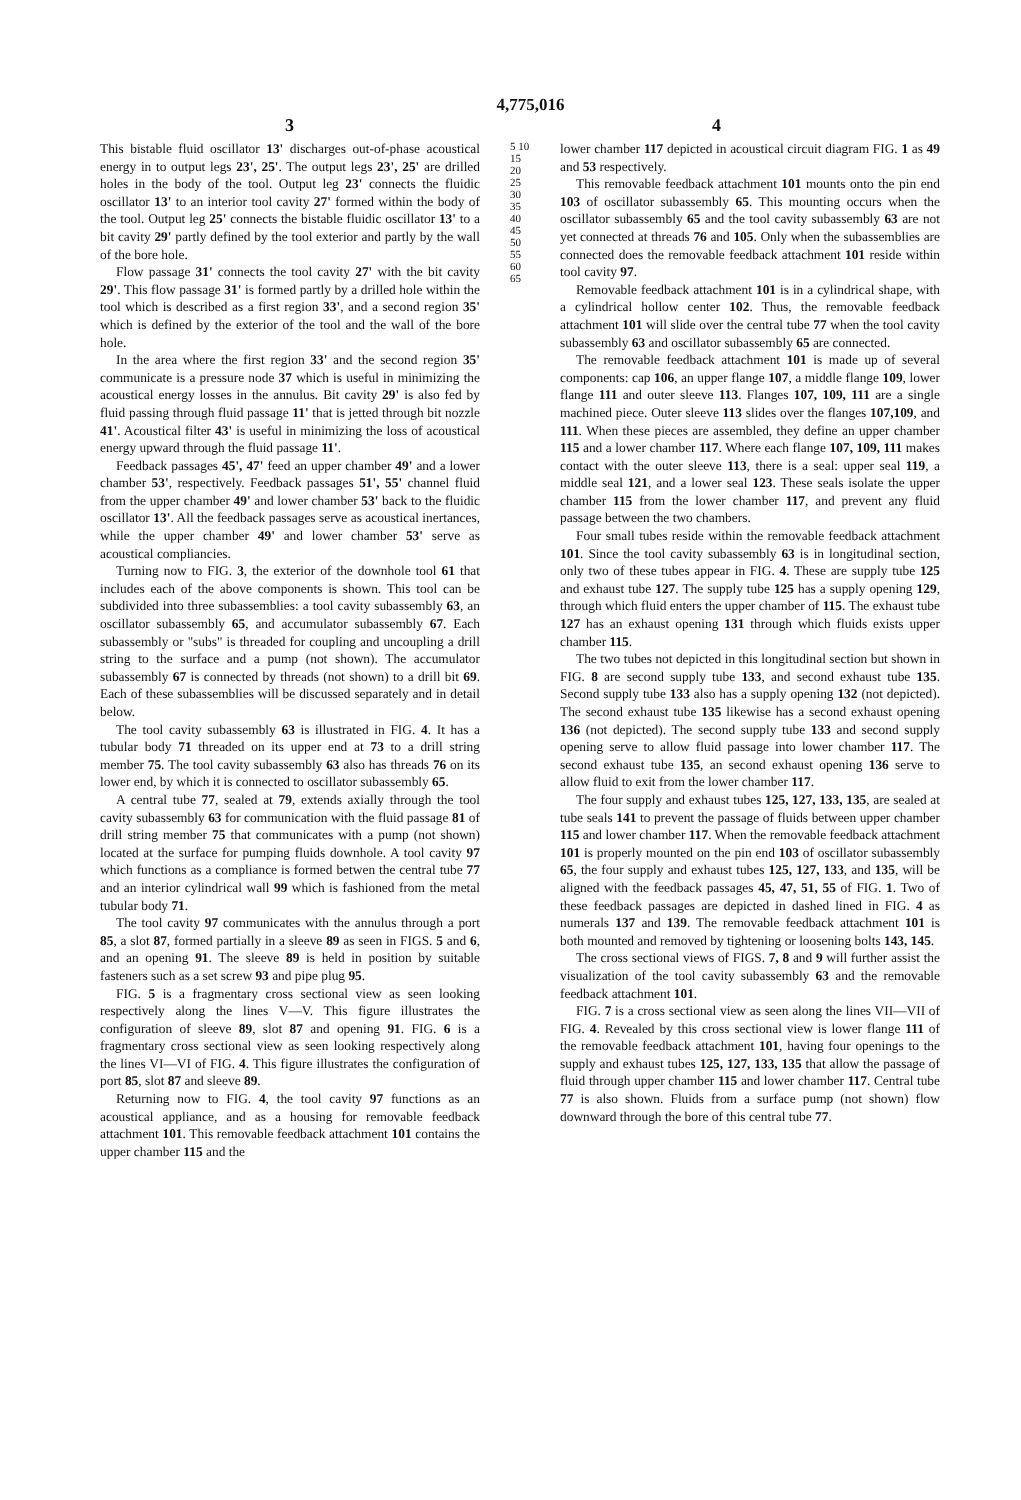4,775,016
3 4
This bistable fluid oscillator 13' discharges out-of-phase acoustical energy in to output legs 23', 25'. The output legs 23', 25' are drilled holes in the body of the tool. Output leg 23' connects the fluidic oscillator 13' to an interior tool cavity 27' formed within the body of the tool. Output leg 25' connects the bistable fluidic oscillator 13' to a bit cavity 29' partly defined by the tool exterior and partly by the wall of the bore hole.
Flow passage 31' connects the tool cavity 27' with the bit cavity 29'. This flow passage 31' is formed partly by a drilled hole within the tool which is described as a first region 33', and a second region 35' which is defined by the exterior of the tool and the wall of the bore hole.
In the area where the first region 33' and the second region 35' communicate is a pressure node 37 which is useful in minimizing the acoustical energy losses in the annulus. Bit cavity 29' is also fed by fluid passing through fluid passage 11' that is jetted through bit nozzle 41'. Acoustical filter 43' is useful in minimizing the loss of acoustical energy upward through the fluid passage 11'.
Feedback passages 45', 47' feed an upper chamber 49' and a lower chamber 53', respectively. Feedback passages 51', 55' channel fluid from the upper chamber 49' and lower chamber 53' back to the fluidic oscillator 13'. All the feedback passages serve as acoustical inertances, while the upper chamber 49' and lower chamber 53' serve as acoustical compliancies.
Turning now to FIG. 3, the exterior of the downhole tool 61 that includes each of the above components is shown. This tool can be subdivided into three subassemblies: a tool cavity subassembly 63, an oscillator subassembly 65, and accumulator subassembly 67. Each subassembly or "subs" is threaded for coupling and uncoupling a drill string to the surface and a pump (not shown). The accumulator subassembly 67 is connected by threads (not shown) to a drill bit 69. Each of these subassemblies will be discussed separately and in detail below.
The tool cavity subassembly 63 is illustrated in FIG. 4. It has a tubular body 71 threaded on its upper end at 73 to a drill string member 75. The tool cavity subassembly 63 also has threads 76 on its lower end, by which it is connected to oscillator subassembly 65.
A central tube 77, sealed at 79, extends axially through the tool cavity subassembly 63 for communication with the fluid passage 81 of drill string member 75 that communicates with a pump (not shown) located at the surface for pumping fluids downhole. A tool cavity 97 which functions as a compliance is formed betwen the central tube 77 and an interior cylindrical wall 99 which is fashioned from the metal tubular body 71.
The tool cavity 97 communicates with the annulus through a port 85, a slot 87, formed partially in a sleeve 89 as seen in FIGS. 5 and 6, and an opening 91. The sleeve 89 is held in position by suitable fasteners such as a set screw 93 and pipe plug 95.
FIG. 5 is a fragmentary cross sectional view as seen looking respectively along the lines V—V. This figure illustrates the configuration of sleeve 89, slot 87 and opening 91. FIG. 6 is a fragmentary cross sectional view as seen looking respectively along the lines VI—VI of FIG. 4. This figure illustrates the configuration of port 85, slot 87 and sleeve 89.
Returning now to FIG. 4, the tool cavity 97 functions as an acoustical appliance, and as a housing for removable feedback attachment 101. This removable feedback attachment 101 contains the upper chamber 115 and the
5 10 15 20 25 30 35 40 45 50 55 60 65
lower chamber 117 depicted in acoustical circuit diagram FIG. 1 as 49 and 53 respectively.
This removable feedback attachment 101 mounts onto the pin end 103 of oscillator subassembly 65. This mounting occurs when the oscillator subassembly 65 and the tool cavity subassembly 63 are not yet connected at threads 76 and 105. Only when the subassemblies are connected does the removable feedback attachment 101 reside within tool cavity 97.
Removable feedback attachment 101 is in a cylindrical shape, with a cylindrical hollow center 102. Thus, the removable feedback attachment 101 will slide over the central tube 77 when the tool cavity subassembly 63 and oscillator subassembly 65 are connected.
The removable feedback attachment 101 is made up of several components: cap 106, an upper flange 107, a middle flange 109, lower flange 111 and outer sleeve 113. Flanges 107, 109, 111 are a single machined piece. Outer sleeve 113 slides over the flanges 107,109, and 111. When these pieces are assembled, they define an upper chamber 115 and a lower chamber 117. Where each flange 107, 109, 111 makes contact with the outer sleeve 113, there is a seal: upper seal 119, a middle seal 121, and a lower seal 123. These seals isolate the upper chamber 115 from the lower chamber 117, and prevent any fluid passage between the two chambers.
Four small tubes reside within the removable feedback attachment 101. Since the tool cavity subassembly 63 is in longitudinal section, only two of these tubes appear in FIG. 4. These are supply tube 125 and exhaust tube 127. The supply tube 125 has a supply opening 129, through which fluid enters the upper chamber of 115. The exhaust tube 127 has an exhaust opening 131 through which fluids exists upper chamber 115.
The two tubes not depicted in this longitudinal section but shown in FIG. 8 are second supply tube 133, and second exhaust tube 135. Second supply tube 133 also has a supply opening 132 (not depicted). The second exhaust tube 135 likewise has a second exhaust opening 136 (not depicted). The second supply tube 133 and second supply opening serve to allow fluid passage into lower chamber 117. The second exhaust tube 135, an second exhaust opening 136 serve to allow fluid to exit from the lower chamber 117.
The four supply and exhaust tubes 125, 127, 133, 135, are sealed at tube seals 141 to prevent the passage of fluids between upper chamber 115 and lower chamber 117. When the removable feedback attachment 101 is properly mounted on the pin end 103 of oscillator subassembly 65, the four supply and exhaust tubes 125, 127, 133, and 135, will be aligned with the feedback passages 45, 47, 51, 55 of FIG. 1. Two of these feedback passages are depicted in dashed lined in FIG. 4 as numerals 137 and 139. The removable feedback attachment 101 is both mounted and removed by tightening or loosening bolts 143, 145.
The cross sectional views of FIGS. 7, 8 and 9 will further assist the visualization of the tool cavity subassembly 63 and the removable feedback attachment 101.
FIG. 7 is a cross sectional view as seen along the lines VII—VII of FIG. 4. Revealed by this cross sectional view is lower flange 111 of the removable feedback attachment 101, having four openings to the supply and exhaust tubes 125, 127, 133, 135 that allow the passage of fluid through upper chamber 115 and lower chamber 117. Central tube 77 is also shown. Fluids from a surface pump (not shown) flow downward through the bore of this central tube 77.